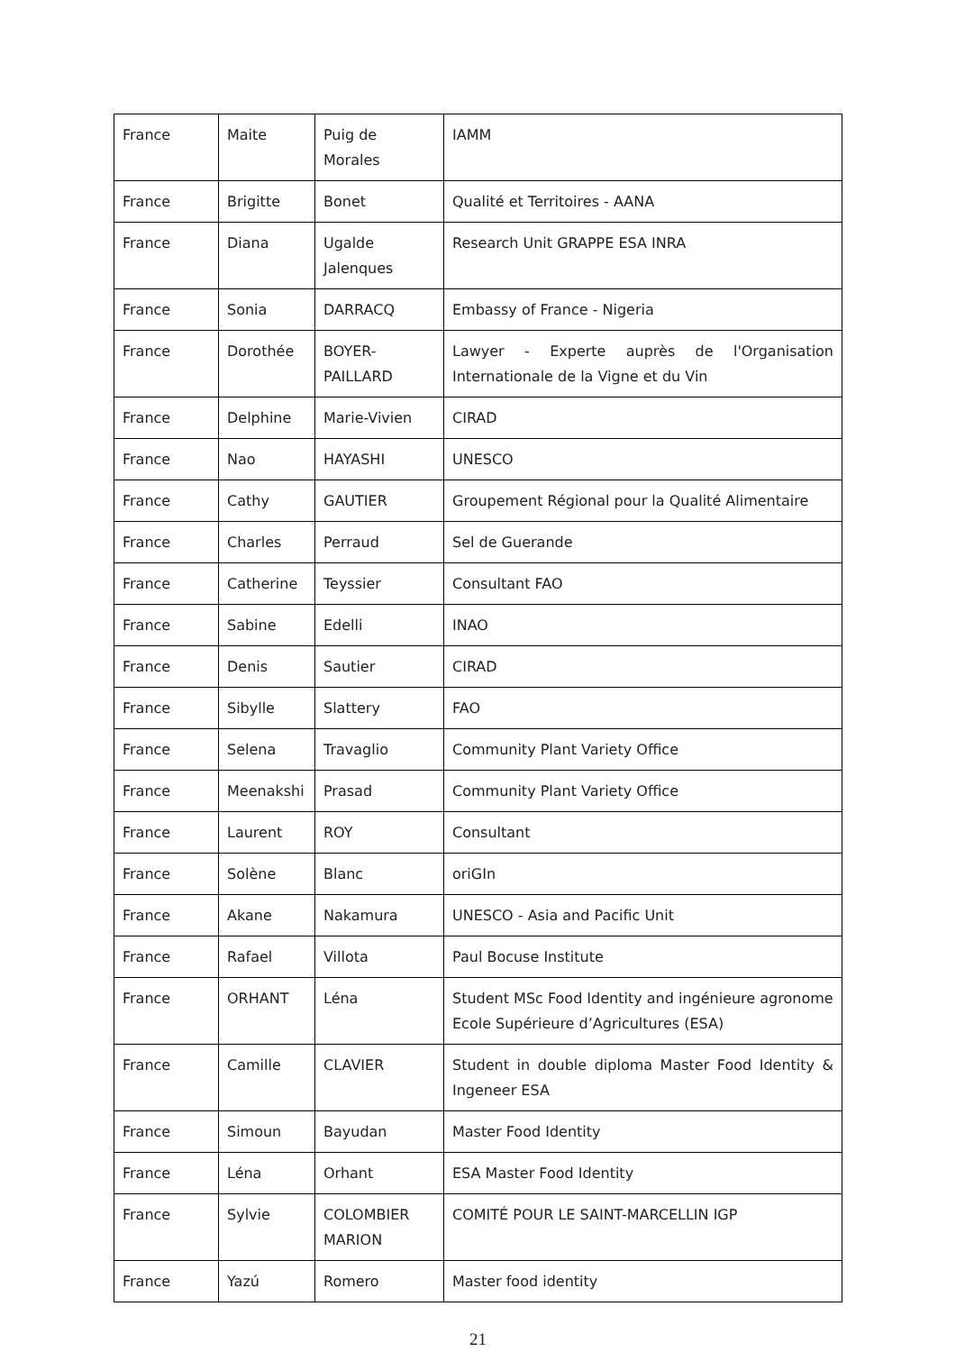| France | Maite | Puig de Morales | IAMM |
| France | Brigitte | Bonet | Qualité et Territoires - AANA |
| France | Diana | Ugalde Jalenques | Research Unit GRAPPE ESA INRA |
| France | Sonia | DARRACQ | Embassy of France - Nigeria |
| France | Dorothée | BOYER-PAILLARD | Lawyer - Experte auprès de l'Organisation Internationale de la Vigne et du Vin |
| France | Delphine | Marie-Vivien | CIRAD |
| France | Nao | HAYASHI | UNESCO |
| France | Cathy | GAUTIER | Groupement Régional pour la Qualité Alimentaire |
| France | Charles | Perraud | Sel de Guerande |
| France | Catherine | Teyssier | Consultant FAO |
| France | Sabine | Edelli | INAO |
| France | Denis | Sautier | CIRAD |
| France | Sibylle | Slattery | FAO |
| France | Selena | Travaglio | Community Plant Variety Office |
| France | Meenakshi | Prasad | Community Plant Variety Office |
| France | Laurent | ROY | Consultant |
| France | Solène | Blanc | oriGIn |
| France | Akane | Nakamura | UNESCO - Asia and Pacific Unit |
| France | Rafael | Villota | Paul Bocuse Institute |
| France | ORHANT | Léna | Student MSc Food Identity and ingénieure agronome Ecole Supérieure d’Agricultures (ESA) |
| France | Camille | CLAVIER | Student in double diploma Master Food Identity & Ingeneer ESA |
| France | Simoun | Bayudan | Master Food Identity |
| France | Léna | Orhant | ESA Master Food Identity |
| France | Sylvie | COLOMBIER MARION | COMITÉ POUR LE SAINT-MARCELLIN IGP |
| France | Yazú | Romero | Master food identity |
21